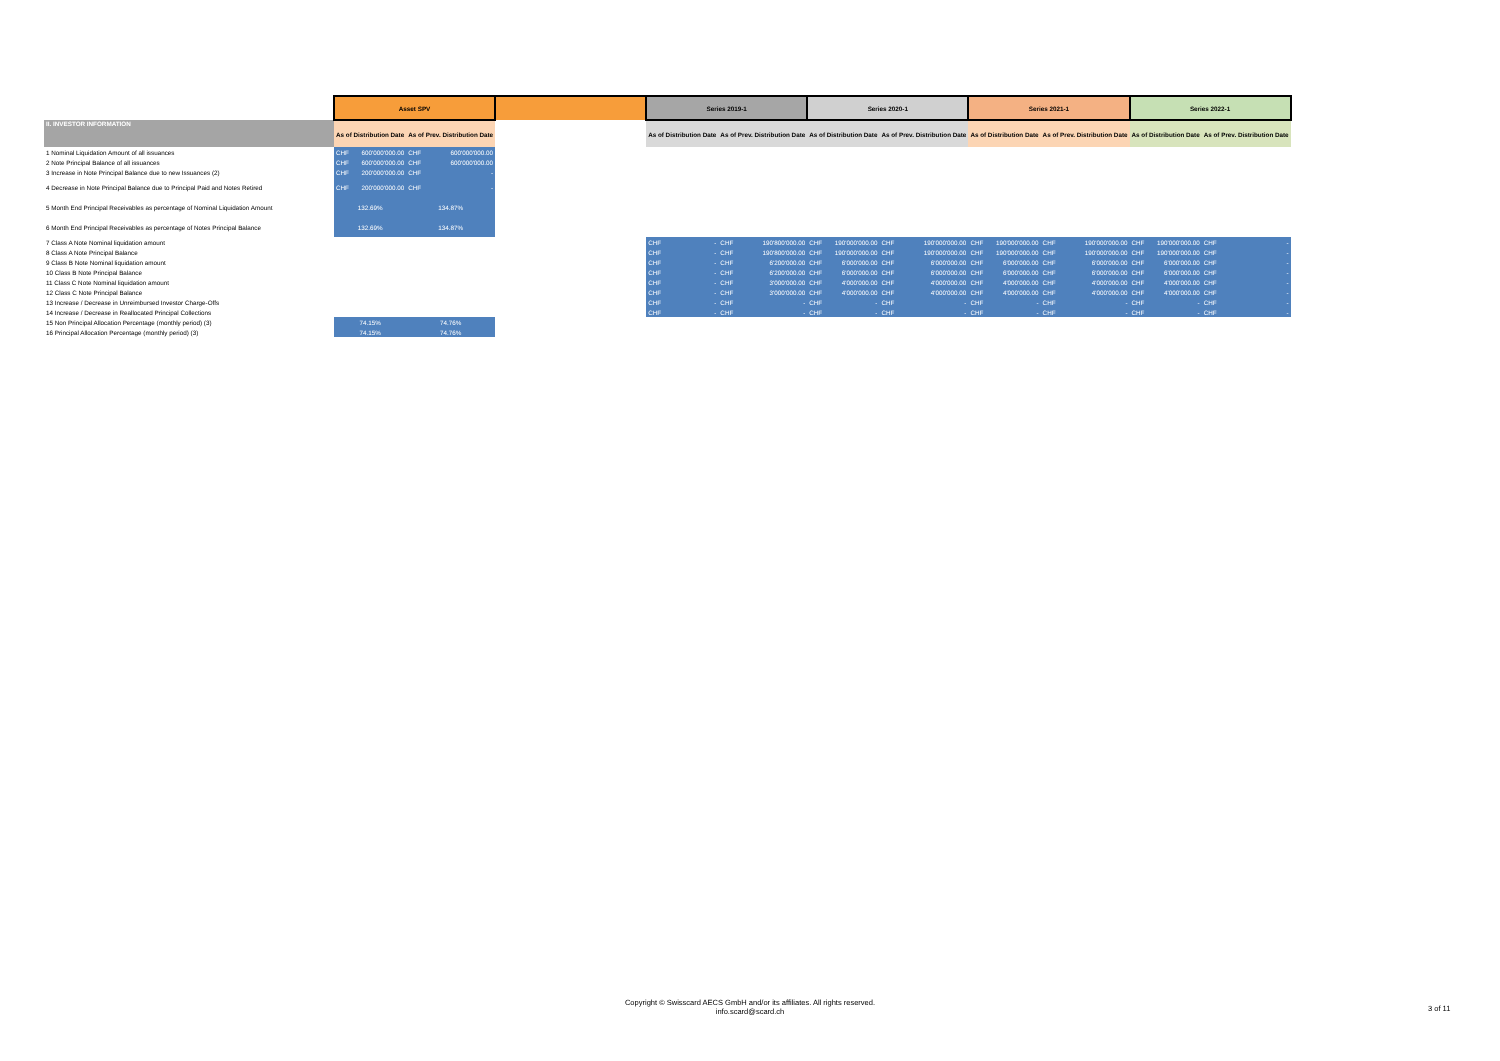| | Asset SPV | | | | | Series 2019-1 | | | | Series 2020-1 | | | | Series 2021-1 | | | | Series 2022-1 | | | |
| II. INVESTOR INFORMATION | As of Distribution Date | | As of Prev. Distribution Date | | | As of Distribution Date | | As of Prev. Distribution Date | | As of Distribution Date | | As of Prev. Distribution Date | | As of Distribution Date | | As of Prev. Distribution Date | | As of Distribution Date | | As of Prev. Distribution Date | |
| 1 Nominal Liquidation Amount of all issuances | CHF | 600'000'000.00 | CHF | 600'000'000.00 | | | | | | | | | | | | | | | | | |
| 2 Note Principal Balance of all issuances | CHF | 600'000'000.00 | CHF | 600'000'000.00 | | | | | | | | | | | | | | | | | |
| 3 Increase in Note Principal Balance due to new Issuances (2) | CHF | 200'000'000.00 | CHF | - | | | | | | | | | | | | | | | | | |
| 4 Decrease in Note Principal Balance due to Principal Paid and Notes Retired | CHF | 200'000'000.00 | CHF | - | | | | | | | | | | | | | | | | | |
| 5 Month End Principal Receivables as percentage of Nominal Liquidation Amount | 132.69% | | 134.87% | | | | | | | | | | | | | | | | | | |
| 6 Month End Principal Receivables as percentage of Notes Principal Balance | 132.69% | | 134.87% | | | | | | | | | | | | | | | | | | |
| 7 Class A Note Nominal liquidation amount | | | | | | CHF | - | CHF | 190'800'000.00 | CHF | 190'000'000.00 | CHF | 190'000'000.00 | CHF | 190'000'000.00 | CHF | 190'000'000.00 | CHF | 190'000'000.00 | CHF | - |
| 8 Class A Note Principal Balance | | | | | | CHF | - | CHF | 190'800'000.00 | CHF | 190'000'000.00 | CHF | 190'000'000.00 | CHF | 190'000'000.00 | CHF | 190'000'000.00 | CHF | 190'000'000.00 | CHF | - |
| 9 Class B Note Nominal liquidation amount | | | | | | CHF | - | CHF | 6'200'000.00 | CHF | 6'000'000.00 | CHF | 6'000'000.00 | CHF | 6'000'000.00 | CHF | 6'000'000.00 | CHF | 6'000'000.00 | CHF | - |
| 10 Class B Note Principal Balance | | | | | | CHF | - | CHF | 6'200'000.00 | CHF | 6'000'000.00 | CHF | 6'000'000.00 | CHF | 6'000'000.00 | CHF | 6'000'000.00 | CHF | 6'000'000.00 | CHF | - |
| 11 Class C Note Nominal liquidation amount | | | | | | CHF | - | CHF | 3'000'000.00 | CHF | 4'000'000.00 | CHF | 4'000'000.00 | CHF | 4'000'000.00 | CHF | 4'000'000.00 | CHF | 4'000'000.00 | CHF | - |
| 12 Class C Note Principal Balance | | | | | | CHF | - | CHF | 3'000'000.00 | CHF | 4'000'000.00 | CHF | 4'000'000.00 | CHF | 4'000'000.00 | CHF | 4'000'000.00 | CHF | 4'000'000.00 | CHF | - |
| 13 Increase / Decrease in Unreimbursed Investor Charge-Offs | | | | | | CHF | - | CHF | - | CHF | - | CHF | - | CHF | - | CHF | - | CHF | - | CHF | - |
| 14 Increase / Decrease in Reallocated Principal Collections | | | | | | CHF | - | CHF | - | CHF | - | CHF | - | CHF | - | CHF | - | CHF | - | CHF | - |
| 15 Non Principal Allocation Percentage (monthly period) (3) | 74.15% | | 74.76% | | | | | | | | | | | | | | | | | | |
| 16 Principal Allocation Percentage (monthly period) (3) | 74.15% | | 74.76% | | | | | | | | | | | | | | | | | | |
Copyright © Swisscard AECS GmbH and/or its affiliates. All rights reserved.
info.scard@scard.ch
3 of 11